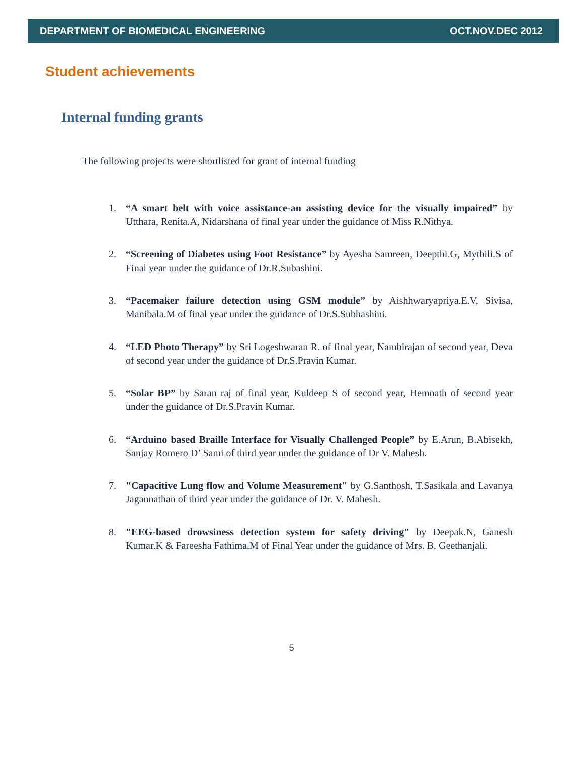DEPARTMENT OF BIOMEDICAL ENGINEERING OCT.NOV.DEC 2012
Student achievements
Internal funding grants
The following projects were shortlisted for grant of internal funding
1. “A smart belt with voice assistance-an assisting device for the visually impaired” by Utthara, Renita.A, Nidarshana of final year under the guidance of Miss R.Nithya.
2. “Screening of Diabetes using Foot Resistance” by Ayesha Samreen, Deepthi.G, Mythili.S of Final year under the guidance of Dr.R.Subashini.
3. “Pacemaker failure detection using GSM module” by Aishhwaryapriya.E.V, Sivisa, Manibala.M of final year under the guidance of Dr.S.Subhashini.
4. “LED Photo Therapy” by Sri Logeshwaran R. of final year, Nambirajan of second year, Deva of second year under the guidance of Dr.S.Pravin Kumar.
5. “Solar BP” by Saran raj of final year, Kuldeep S of second year, Hemnath of second year under the guidance of Dr.S.Pravin Kumar.
6. “Arduino based Braille Interface for Visually Challenged People” by E.Arun, B.Abisekh, Sanjay Romero D’ Sami of third year under the guidance of Dr V. Mahesh.
7. "Capacitive Lung flow and Volume Measurement" by G.Santhosh, T.Sasikala and Lavanya Jagannathan of third year under the guidance of Dr. V. Mahesh.
8. "EEG-based drowsiness detection system for safety driving" by Deepak.N, Ganesh Kumar.K & Fareesha Fathima.M of Final Year under the guidance of Mrs. B. Geethanjali.
5